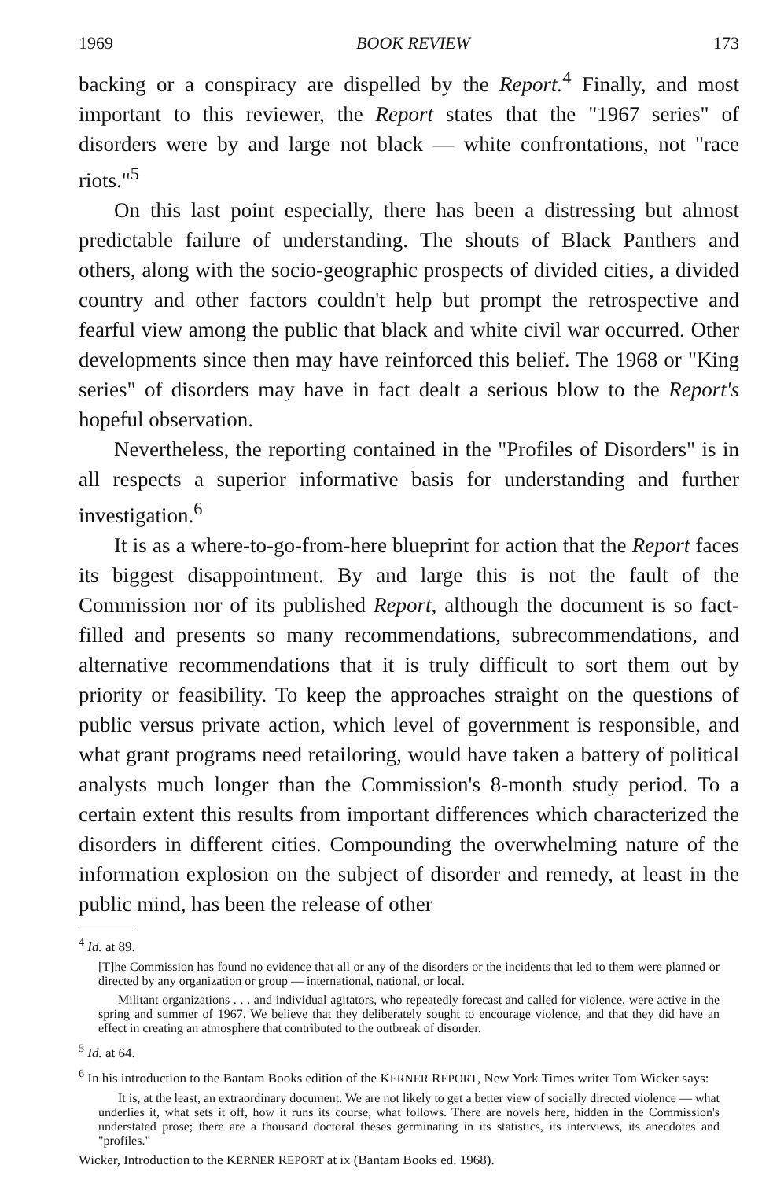1969 BOOK REVIEW 173
backing or a conspiracy are dispelled by the Report.<sup>4</sup> Finally, and most important to this reviewer, the Report states that the "1967 series" of disorders were by and large not black — white confrontations, not "race riots."<sup>5</sup>
On this last point especially, there has been a distressing but almost predictable failure of understanding. The shouts of Black Panthers and others, along with the socio-geographic prospects of divided cities, a divided country and other factors couldn't help but prompt the retrospective and fearful view among the public that black and white civil war occurred. Other developments since then may have reinforced this belief. The 1968 or "King series" of disorders may have in fact dealt a serious blow to the Report's hopeful observation.
Nevertheless, the reporting contained in the "Profiles of Disorders" is in all respects a superior informative basis for understanding and further investigation.<sup>6</sup>
It is as a where-to-go-from-here blueprint for action that the Report faces its biggest disappointment. By and large this is not the fault of the Commission nor of its published Report, although the document is so fact-filled and presents so many recommendations, subrecommendations, and alternative recommendations that it is truly difficult to sort them out by priority or feasibility. To keep the approaches straight on the questions of public versus private action, which level of government is responsible, and what grant programs need retailoring, would have taken a battery of political analysts much longer than the Commission's 8-month study period. To a certain extent this results from important differences which characterized the disorders in different cities. Compounding the overwhelming nature of the information explosion on the subject of disorder and remedy, at least in the public mind, has been the release of other
<sup>4</sup> Id. at 89.
[T]he Commission has found no evidence that all or any of the disorders or the incidents that led to them were planned or directed by any organization or group — international, national, or local.
Militant organizations . . . and individual agitators, who repeatedly forecast and called for violence, were active in the spring and summer of 1967. We believe that they deliberately sought to encourage violence, and that they did have an effect in creating an atmosphere that contributed to the outbreak of disorder.
<sup>5</sup> Id. at 64.
<sup>6</sup> In his introduction to the Bantam Books edition of the KERNER REPORT, New York Times writer Tom Wicker says:
It is, at the least, an extraordinary document. We are not likely to get a better view of socially directed violence — what underlies it, what sets it off, how it runs its course, what follows. There are novels here, hidden in the Commission's understated prose; there are a thousand doctoral theses germinating in its statistics, its interviews, its anecdotes and "profiles."
Wicker, Introduction to the KERNER REPORT at ix (Bantam Books ed. 1968).